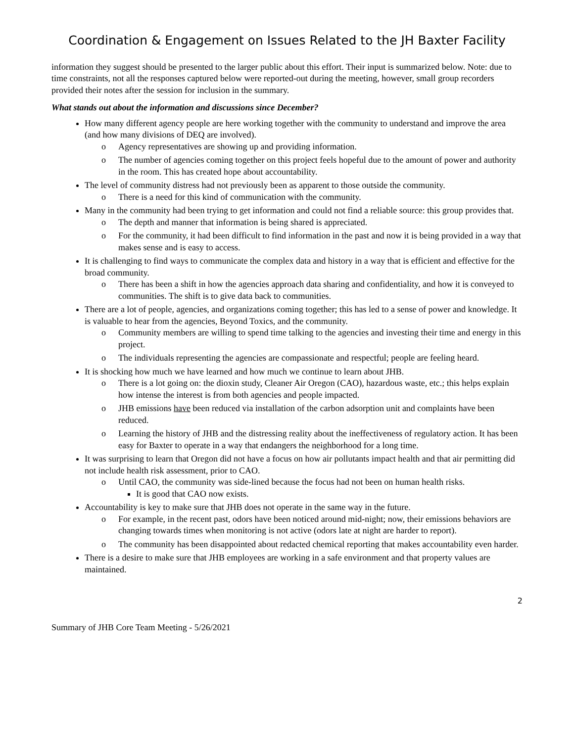Coordination & Engagement on Issues Related to the JH Baxter Facility
information they suggest should be presented to the larger public about this effort. Their input is summarized below. Note: due to time constraints, not all the responses captured below were reported-out during the meeting, however, small group recorders provided their notes after the session for inclusion in the summary.
What stands out about the information and discussions since December?
How many different agency people are here working together with the community to understand and improve the area (and how many divisions of DEQ are involved).
o Agency representatives are showing up and providing information.
o The number of agencies coming together on this project feels hopeful due to the amount of power and authority in the room. This has created hope about accountability.
The level of community distress had not previously been as apparent to those outside the community.
o There is a need for this kind of communication with the community.
Many in the community had been trying to get information and could not find a reliable source: this group provides that.
o The depth and manner that information is being shared is appreciated.
o For the community, it had been difficult to find information in the past and now it is being provided in a way that makes sense and is easy to access.
It is challenging to find ways to communicate the complex data and history in a way that is efficient and effective for the broad community.
o There has been a shift in how the agencies approach data sharing and confidentiality, and how it is conveyed to communities. The shift is to give data back to communities.
There are a lot of people, agencies, and organizations coming together; this has led to a sense of power and knowledge. It is valuable to hear from the agencies, Beyond Toxics, and the community.
o Community members are willing to spend time talking to the agencies and investing their time and energy in this project.
o The individuals representing the agencies are compassionate and respectful; people are feeling heard.
It is shocking how much we have learned and how much we continue to learn about JHB.
o There is a lot going on: the dioxin study, Cleaner Air Oregon (CAO), hazardous waste, etc.; this helps explain how intense the interest is from both agencies and people impacted.
o JHB emissions have been reduced via installation of the carbon adsorption unit and complaints have been reduced.
o Learning the history of JHB and the distressing reality about the ineffectiveness of regulatory action. It has been easy for Baxter to operate in a way that endangers the neighborhood for a long time.
It was surprising to learn that Oregon did not have a focus on how air pollutants impact health and that air permitting did not include health risk assessment, prior to CAO.
o Until CAO, the community was side-lined because the focus had not been on human health risks.
It is good that CAO now exists.
Accountability is key to make sure that JHB does not operate in the same way in the future.
o For example, in the recent past, odors have been noticed around mid-night; now, their emissions behaviors are changing towards times when monitoring is not active (odors late at night are harder to report).
o The community has been disappointed about redacted chemical reporting that makes accountability even harder.
There is a desire to make sure that JHB employees are working in a safe environment and that property values are maintained.
2
Summary of JHB Core Team Meeting - 5/26/2021